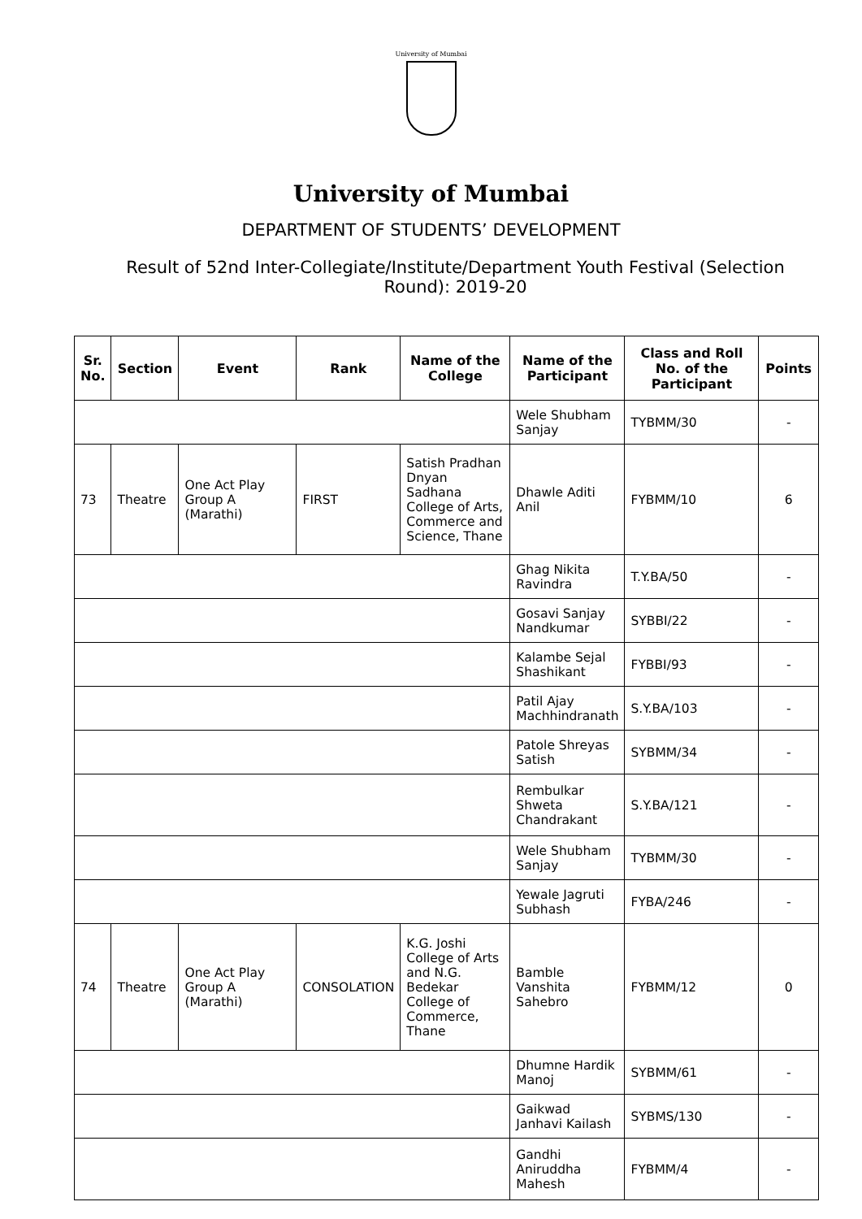University of Mumbai
University of Mumbai
DEPARTMENT OF STUDENTS’ DEVELOPMENT
Result of 52nd Inter-Collegiate/Institute/Department Youth Festival (Selection Round): 2019-20
| Sr. No. | Section | Event | Rank | Name of the College | Name of the Participant | Class and Roll No. of the Participant | Points |
| --- | --- | --- | --- | --- | --- | --- | --- |
| | | | | | Wele Shubham Sanjay | TYBMM/30 | - |
| 73 | Theatre | One Act Play Group A (Marathi) | FIRST | Satish Pradhan Dnyan Sadhana College of Arts, Commerce and Science, Thane | Dhawle Aditi Anil | FYBMM/10 | 6 |
| | | | | | Ghag Nikita Ravindra | T.Y.BA/50 | - |
| | | | | | Gosavi Sanjay Nandkumar | SYBBI/22 | - |
| | | | | | Kalambe Sejal Shashikant | FYBBI/93 | - |
| | | | | | Patil Ajay Machhindranath | S.Y.BA/103 | - |
| | | | | | Patole Shreyas Satish | SYBMM/34 | - |
| | | | | | Rembulkar Shweta Chandrakant | S.Y.BA/121 | - |
| | | | | | Wele Shubham Sanjay | TYBMM/30 | - |
| | | | | | Yewale Jagruti Subhash | FYBA/246 | - |
| 74 | Theatre | One Act Play Group A (Marathi) | CONSOLATION | K.G. Joshi College of Arts and N.G. Bedekar College of Commerce, Thane | Bamble Vanshita Sahebro | FYBMM/12 | 0 |
| | | | | | Dhumne Hardik Manoj | SYBMM/61 | - |
| | | | | | Gaikwad Janhavi Kailash | SYBMS/130 | - |
| | | | | | Gandhi Aniruddha Mahesh | FYBMM/4 | - |